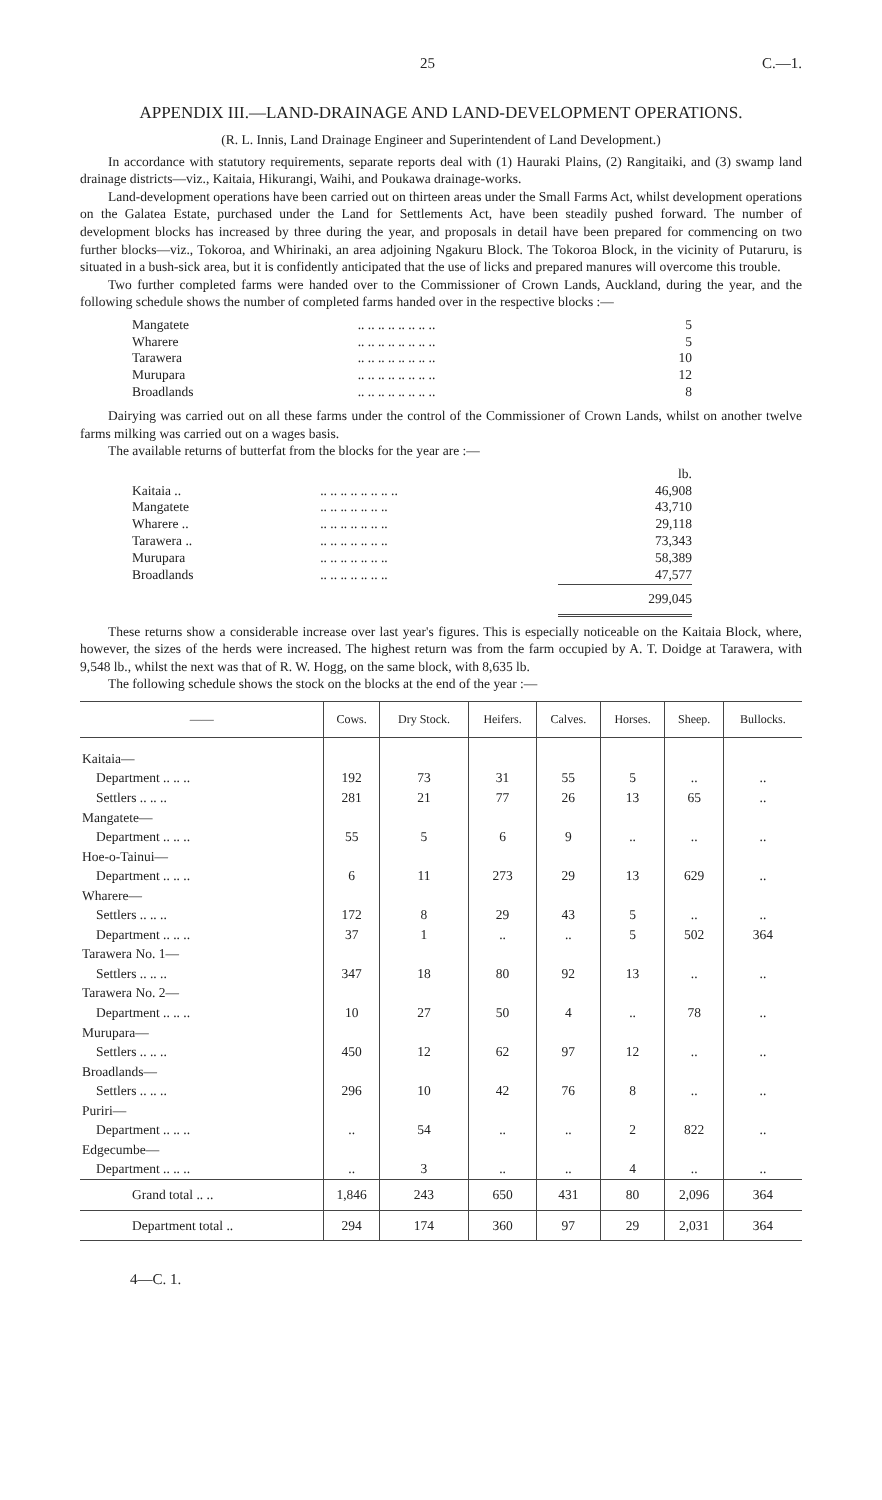25 C.—1.
APPENDIX III.—LAND-DRAINAGE AND LAND-DEVELOPMENT OPERATIONS.
(R. L. Innis, Land Drainage Engineer and Superintendent of Land Development.)
In accordance with statutory requirements, separate reports deal with (1) Hauraki Plains, (2) Rangitaiki, and (3) swamp land drainage districts—viz., Kaitaia, Hikurangi, Waihi, and Poukawa drainage-works.
Land-development operations have been carried out on thirteen areas under the Small Farms Act, whilst development operations on the Galatea Estate, purchased under the Land for Settlements Act, have been steadily pushed forward. The number of development blocks has increased by three during the year, and proposals in detail have been prepared for commencing on two further blocks—viz., Tokoroa, and Whirinaki, an area adjoining Ngakuru Block. The Tokoroa Block, in the vicinity of Putaruru, is situated in a bush-sick area, but it is confidently anticipated that the use of licks and prepared manures will overcome this trouble.
Two further completed farms were handed over to the Commissioner of Crown Lands, Auckland, during the year, and the following schedule shows the number of completed farms handed over in the respective blocks :—
| Mangatete | .. .. .. .. .. .. .. .. | 5 |
| Wharere | .. .. .. .. .. .. .. .. | 5 |
| Tarawera | .. .. .. .. .. .. .. .. | 10 |
| Murupara | .. .. .. .. .. .. .. .. | 12 |
| Broadlands | .. .. .. .. .. .. .. .. | 8 |
Dairying was carried out on all these farms under the control of the Commissioner of Crown Lands, whilst on another twelve farms milking was carried out on a wages basis.
The available returns of butterfat from the blocks for the year are :—
| | | lb. |
| Kaitaia .. | .. .. .. .. .. .. .. .. | 46,908 |
| Mangatete | .. .. .. .. .. .. .. | 43,710 |
| Wharere .. | .. .. .. .. .. .. .. | 29,118 |
| Tarawera .. | .. .. .. .. .. .. .. | 73,343 |
| Murupara | .. .. .. .. .. .. .. | 58,389 |
| Broadlands | .. .. .. .. .. .. .. | 47,577 |
| | | 299,045 |
These returns show a considerable increase over last year's figures. This is especially noticeable on the Kaitaia Block, where, however, the sizes of the herds were increased. The highest return was from the farm occupied by A. T. Doidge at Tarawera, with 9,548 lb., whilst the next was that of R. W. Hogg, on the same block, with 8,635 lb.
The following schedule shows the stock on the blocks at the end of the year :—
| —— | Cows. | Dry Stock. | Heifers. | Calves. | Horses. | Sheep. | Bullocks. |
| --- | --- | --- | --- | --- | --- | --- | --- |
| Kaitaia— | | | | | | | |
| Department .. .. .. | 192 | 73 | 31 | 55 | 5 | .. | .. |
| Settlers .. .. .. | 281 | 21 | 77 | 26 | 13 | 65 | .. |
| Mangatete— | | | | | | | |
| Department .. .. .. | 55 | 5 | 6 | 9 | .. | .. | .. |
| Hoe-o-Tainui— | | | | | | | |
| Department .. .. .. | 6 | 11 | 273 | 29 | 13 | 629 | .. |
| Wharere— | | | | | | | |
| Settlers .. .. .. | 172 | 8 | 29 | 43 | 5 | .. | .. |
| Department .. .. .. | 37 | 1 | .. | .. | 5 | 502 | 364 |
| Tarawera No. 1— | | | | | | | |
| Settlers .. .. .. | 347 | 18 | 80 | 92 | 13 | .. | .. |
| Tarawera No. 2— | | | | | | | |
| Department .. .. .. | 10 | 27 | 50 | 4 | .. | 78 | .. |
| Murupara— | | | | | | | |
| Settlers .. .. .. | 450 | 12 | 62 | 97 | 12 | .. | .. |
| Broadlands— | | | | | | | |
| Settlers .. .. .. | 296 | 10 | 42 | 76 | 8 | .. | .. |
| Puriri— | | | | | | | |
| Department .. .. .. | .. | 54 | .. | .. | 2 | 822 | .. |
| Edgecumbe— | | | | | | | |
| Department .. .. .. | .. | 3 | .. | .. | 4 | .. | .. |
| Grand total .. .. | 1,846 | 243 | 650 | 431 | 80 | 2,096 | 364 |
| Department total .. | 294 | 174 | 360 | 97 | 29 | 2,031 | 364 |
4—C. 1.